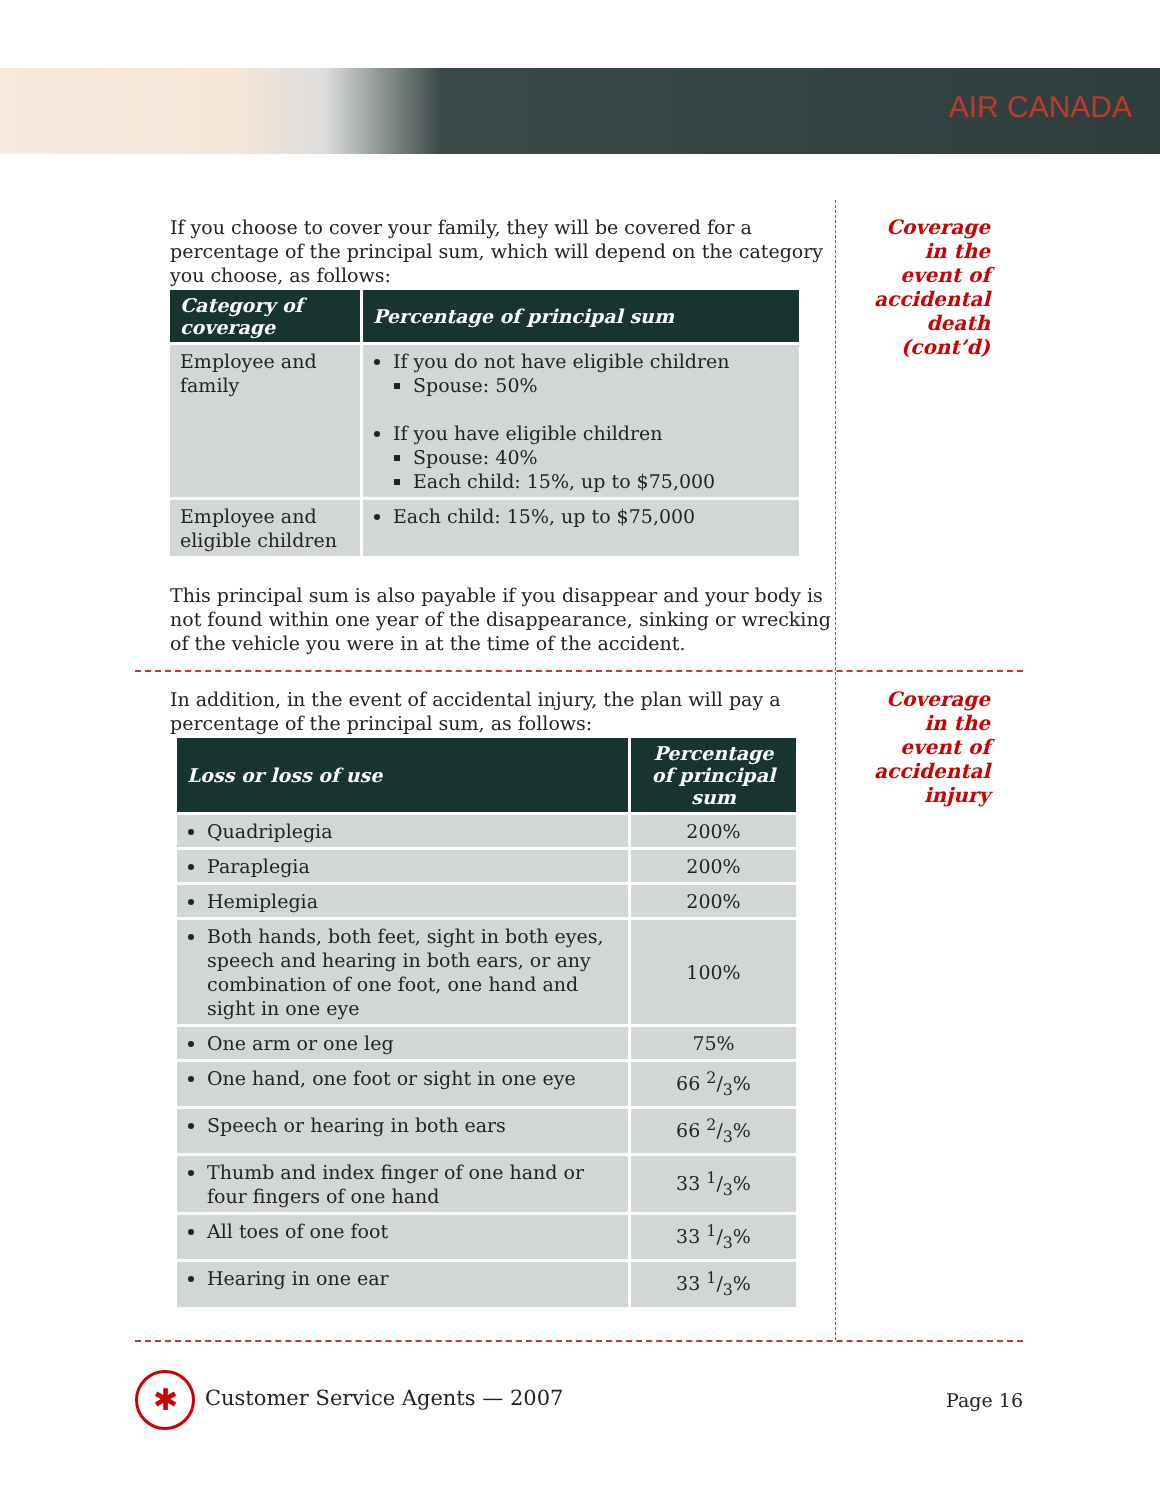AIR CANADA
If you choose to cover your family, they will be covered for a percentage of the principal sum, which will depend on the category you choose, as follows:
| Category of coverage | Percentage of principal sum |
| --- | --- |
| Employee and family | If you do not have eligible children Spouse: 50% If you have eligible children Spouse: 40% Each child: 15%, up to $75,000 |
| Employee and eligible children | Each child: 15%, up to $75,000 |
This principal sum is also payable if you disappear and your body is not found within one year of the disappearance, sinking or wrecking of the vehicle you were in at the time of the accident.
Coverage
in the
event of
accidental
death
(cont’d)
In addition, in the event of accidental injury, the plan will pay a percentage of the principal sum, as follows:
| Loss or loss of use | Percentage of principal sum |
| --- | --- |
| Quadriplegia | 200% |
| Paraplegia | 200% |
| Hemiplegia | 200% |
| Both hands, both feet, sight in both eyes, speech and hearing in both ears, or any combination of one foot, one hand and sight in one eye | 100% |
| One arm or one leg | 75% |
| One hand, one foot or sight in one eye | 66 2/3% |
| Speech or hearing in both ears | 66 2/3% |
| Thumb and index finger of one hand or four fingers of one hand | 33 1/3% |
| All toes of one foot | 33 1/3% |
| Hearing in one ear | 33 1/3% |
Coverage
in the
event of
accidental
injury
✱ Customer Service Agents — 2007
Page 16